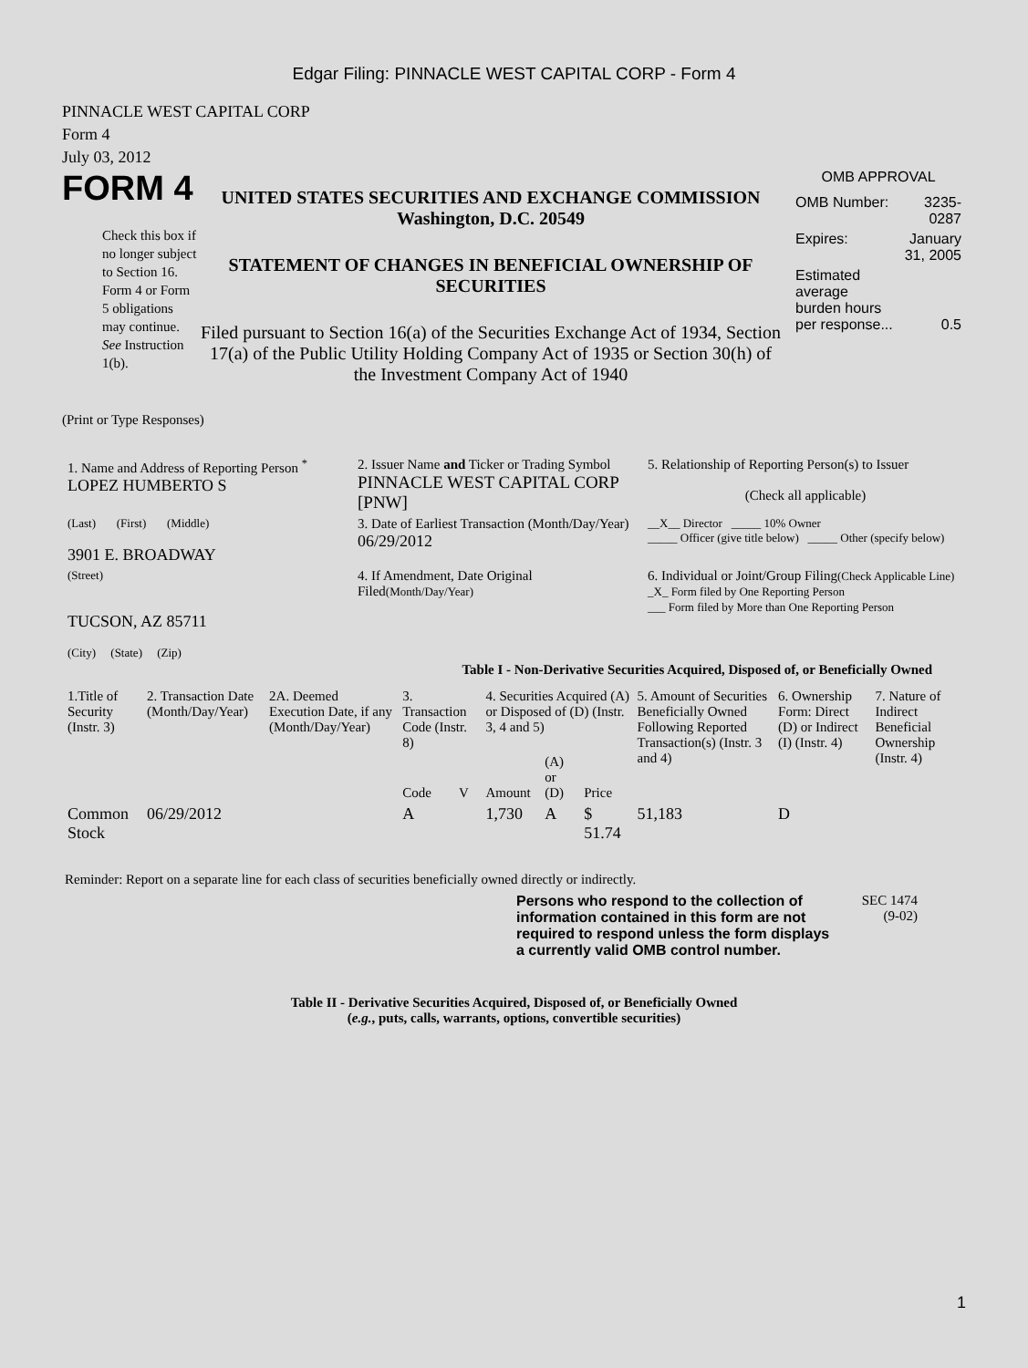Edgar Filing: PINNACLE WEST CAPITAL CORP - Form 4
PINNACLE WEST CAPITAL CORP
Form 4
July 03, 2012
FORM 4
Check this box if no longer subject to Section 16. Form 4 or Form 5 obligations may continue. See Instruction 1(b).
UNITED STATES SECURITIES AND EXCHANGE COMMISSION
Washington, D.C. 20549
STATEMENT OF CHANGES IN BENEFICIAL OWNERSHIP OF SECURITIES
Filed pursuant to Section 16(a) of the Securities Exchange Act of 1934, Section 17(a) of the Public Utility Holding Company Act of 1935 or Section 30(h) of the Investment Company Act of 1940
OMB APPROVAL
| OMB Number: | 3235-0287 |
| Expires: | January 31, 2005 |
| Estimated average burden hours per response... | 0.5 |
(Print or Type Responses)
| 1. Name and Address of Reporting Person <sup>*</sup> LOPEZ HUMBERTO S | 2. Issuer Name and Ticker or Trading Symbol PINNACLE WEST CAPITAL CORP [PNW] | 5. Relationship of Reporting Person(s) to Issuer (Check all applicable) |
| (Last) (First) (Middle) 3901 E. BROADWAY | 3. Date of Earliest Transaction (Month/Day/Year) 06/29/2012 | __X__ Director _____ 10% Owner _____ Officer (give title below) _____ Other (specify below) |
| (Street) TUCSON, AZ 85711 (City) (State) (Zip) | 4. If Amendment, Date Original Filed (Month/Day/Year) | 6. Individual or Joint/Group Filing (Check Applicable Line) _X_ Form filed by One Reporting Person ___ Form filed by More than One Reporting Person |
Table I - Non-Derivative Securities Acquired, Disposed of, or Beneficially Owned
| 1.Title of Security (Instr. 3) | 2. Transaction Date (Month/Day/Year) | 2A. Deemed Execution Date, if any (Month/Day/Year) | 3. Transaction Code (Instr. 8) | | 4. Securities Acquired (A) or Disposed of (D) (Instr. 3, 4 and 5) | | | 5. Amount of Securities Beneficially Owned Following Reported Transaction(s) (Instr. 3 and 4) | 6. Ownership Form: Direct (D) or Indirect (I) (Instr. 4) | 7. Nature of Indirect Beneficial Ownership (Instr. 4) |
| --- | --- | --- | --- | --- | --- | --- | --- | --- | --- | --- |
| | | | Code | V | Amount | (A) or (D) | Price | | | |
| Common Stock | 06/29/2012 | | A | | 1,730 | A | $ 51.74 | 51,183 | D | |
Reminder: Report on a separate line for each class of securities beneficially owned directly or indirectly.
Persons who respond to the collection of information contained in this form are not required to respond unless the form displays a currently valid OMB control number.
SEC 1474
(9-02)
Table II - Derivative Securities Acquired, Disposed of, or Beneficially Owned
(e.g., puts, calls, warrants, options, convertible securities)
1